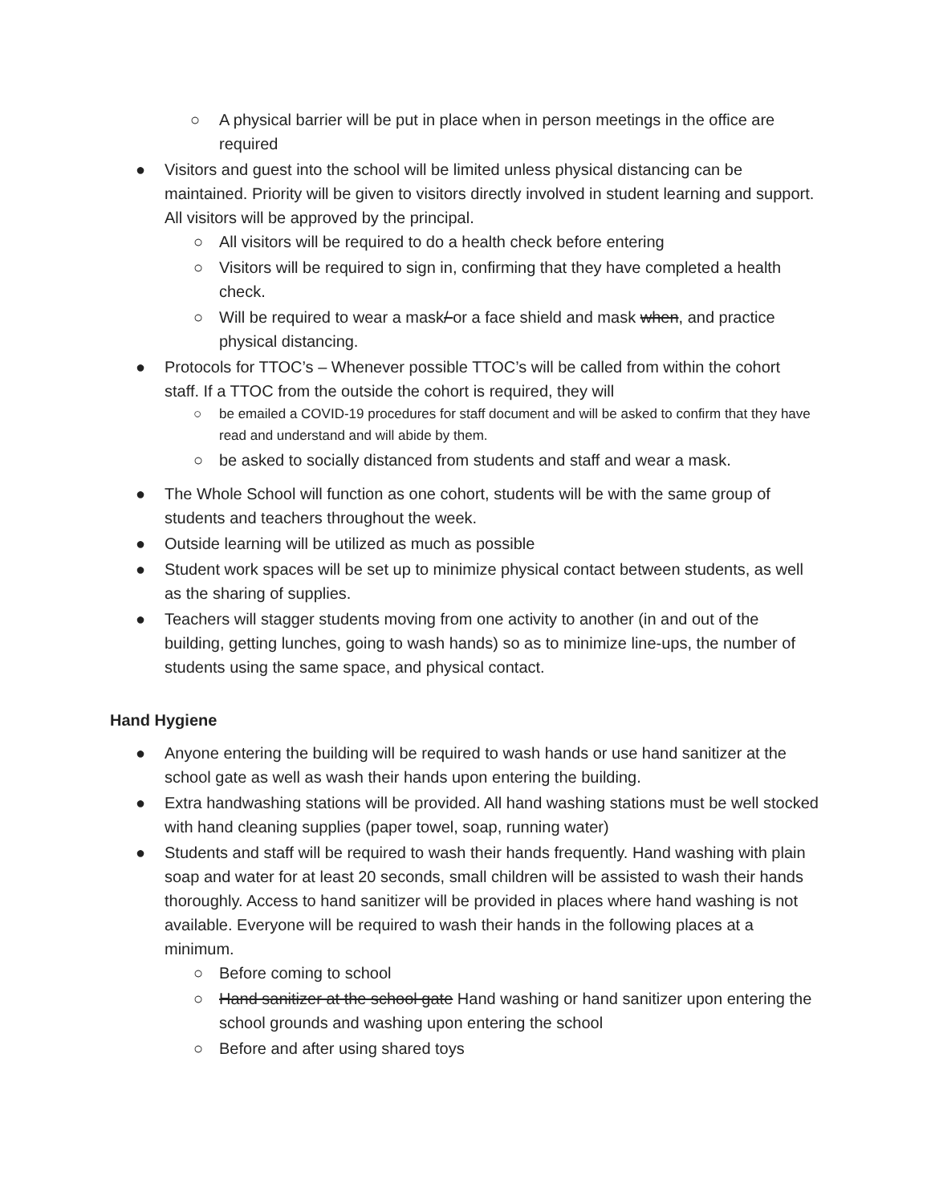○ A physical barrier will be put in place when in person meetings in the office are required
● Visitors and guest into the school will be limited unless physical distancing can be maintained. Priority will be given to visitors directly involved in student learning and support. All visitors will be approved by the principal.
○ All visitors will be required to do a health check before entering
○ Visitors will be required to sign in, confirming that they have completed a health check.
○ Will be required to wear a mask/ or a face shield and mask when, and practice physical distancing.
● Protocols for TTOC’s – Whenever possible TTOC’s will be called from within the cohort staff. If a TTOC from the outside the cohort is required, they will
○ be emailed a COVID-19 procedures for staff document and will be asked to confirm that they have read and understand and will abide by them.
○ be asked to socially distanced from students and staff and wear a mask.
● The Whole School will function as one cohort, students will be with the same group of students and teachers throughout the week.
● Outside learning will be utilized as much as possible
● Student work spaces will be set up to minimize physical contact between students, as well as the sharing of supplies.
● Teachers will stagger students moving from one activity to another (in and out of the building, getting lunches, going to wash hands) so as to minimize line-ups, the number of students using the same space, and physical contact.
Hand Hygiene
● Anyone entering the building will be required to wash hands or use hand sanitizer at the school gate as well as wash their hands upon entering the building.
● Extra handwashing stations will be provided. All hand washing stations must be well stocked with hand cleaning supplies (paper towel, soap, running water)
● Students and staff will be required to wash their hands frequently. Hand washing with plain soap and water for at least 20 seconds, small children will be assisted to wash their hands thoroughly. Access to hand sanitizer will be provided in places where hand washing is not available. Everyone will be required to wash their hands in the following places at a minimum.
○ Before coming to school
○ Hand sanitizer at the school gate Hand washing or hand sanitizer upon entering the school grounds and washing upon entering the school
○ Before and after using shared toys